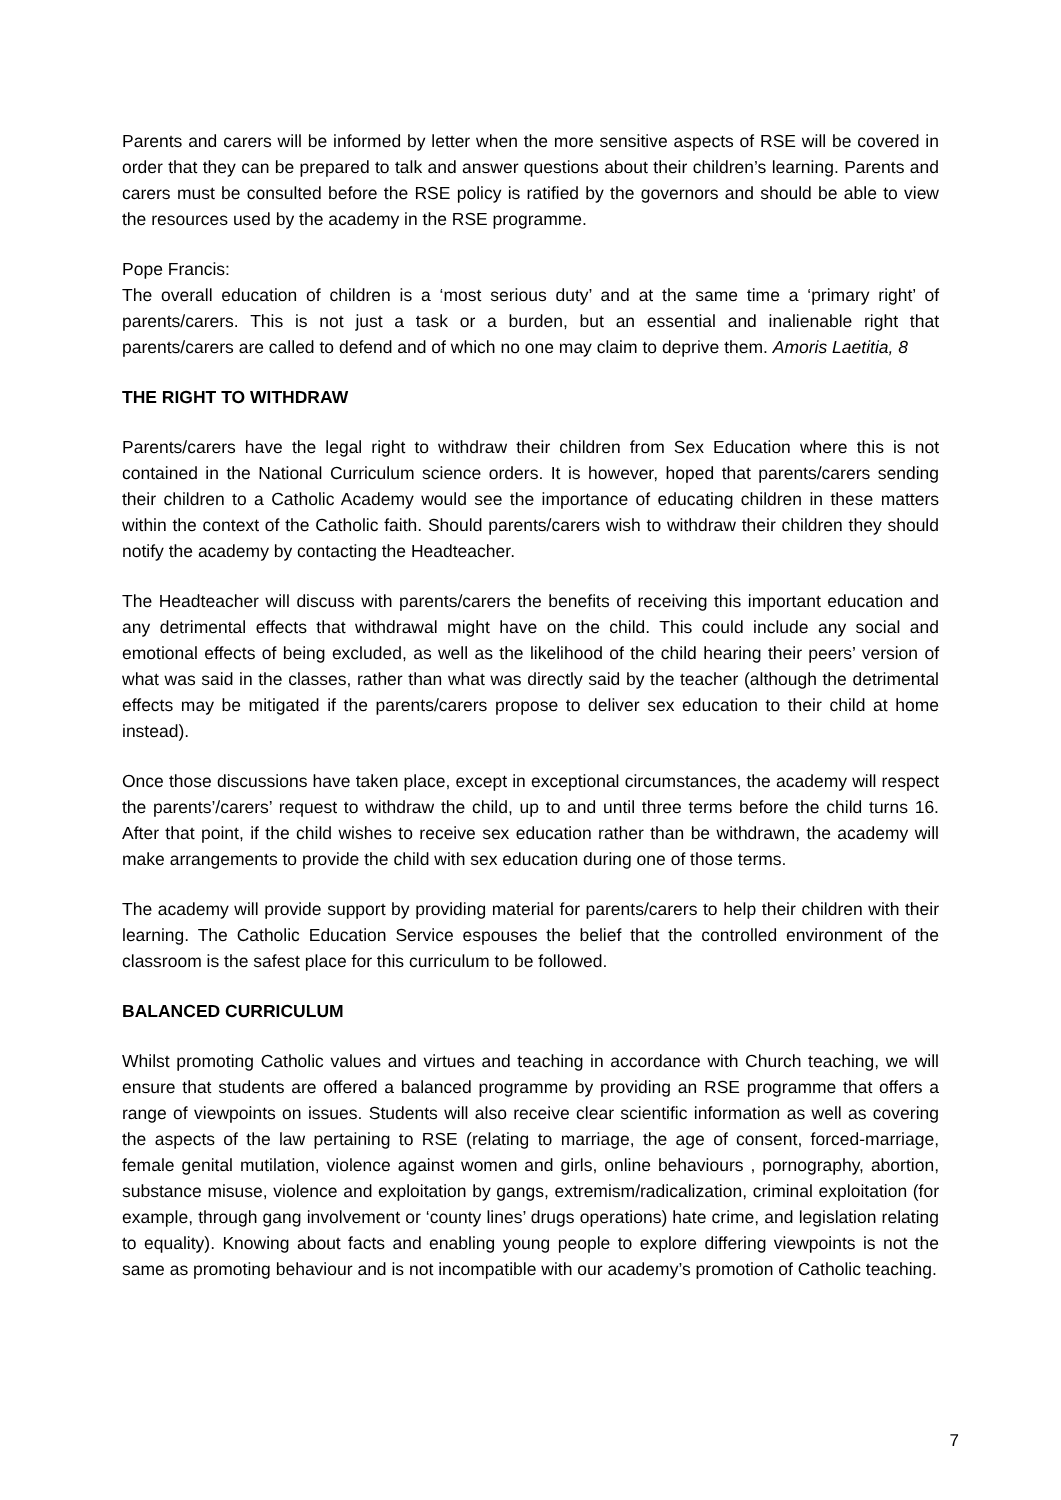Parents and carers will be informed by letter when the more sensitive aspects of RSE will be covered in order that they can be prepared to talk and answer questions about their children’s learning. Parents and carers must be consulted before the RSE policy is ratified by the governors and should be able to view the resources used by the academy in the RSE programme.
Pope Francis:
The overall education of children is a ‘most serious duty’ and at the same time a ‘primary right’ of parents/carers. This is not just a task or a burden, but an essential and inalienable right that parents/carers are called to defend and of which no one may claim to deprive them. Amoris Laetitia, 8
THE RIGHT TO WITHDRAW
Parents/carers have the legal right to withdraw their children from Sex Education where this is not contained in the National Curriculum science orders. It is however, hoped that parents/carers sending their children to a Catholic Academy would see the importance of educating children in these matters within the context of the Catholic faith. Should parents/carers wish to withdraw their children they should notify the academy by contacting the Headteacher.
The Headteacher will discuss with parents/carers the benefits of receiving this important education and any detrimental effects that withdrawal might have on the child. This could include any social and emotional effects of being excluded, as well as the likelihood of the child hearing their peers’ version of what was said in the classes, rather than what was directly said by the teacher (although the detrimental effects may be mitigated if the parents/carers propose to deliver sex education to their child at home instead).
Once those discussions have taken place, except in exceptional circumstances, the academy will respect the parents’/carers’ request to withdraw the child, up to and until three terms before the child turns 16. After that point, if the child wishes to receive sex education rather than be withdrawn, the academy will make arrangements to provide the child with sex education during one of those terms.
The academy will provide support by providing material for parents/carers to help their children with their learning. The Catholic Education Service espouses the belief that the controlled environment of the classroom is the safest place for this curriculum to be followed.
BALANCED CURRICULUM
Whilst promoting Catholic values and virtues and teaching in accordance with Church teaching, we will ensure that students are offered a balanced programme by providing an RSE programme that offers a range of viewpoints on issues. Students will also receive clear scientific information as well as covering the aspects of the law pertaining to RSE (relating to marriage, the age of consent, forced-marriage, female genital mutilation, violence against women and girls, online behaviours , pornography, abortion, substance misuse, violence and exploitation by gangs, extremism/radicalization, criminal exploitation (for example, through gang involvement or ‘county lines’ drugs operations) hate crime, and legislation relating to equality). Knowing about facts and enabling young people to explore differing viewpoints is not the same as promoting behaviour and is not incompatible with our academy’s promotion of Catholic teaching.
7